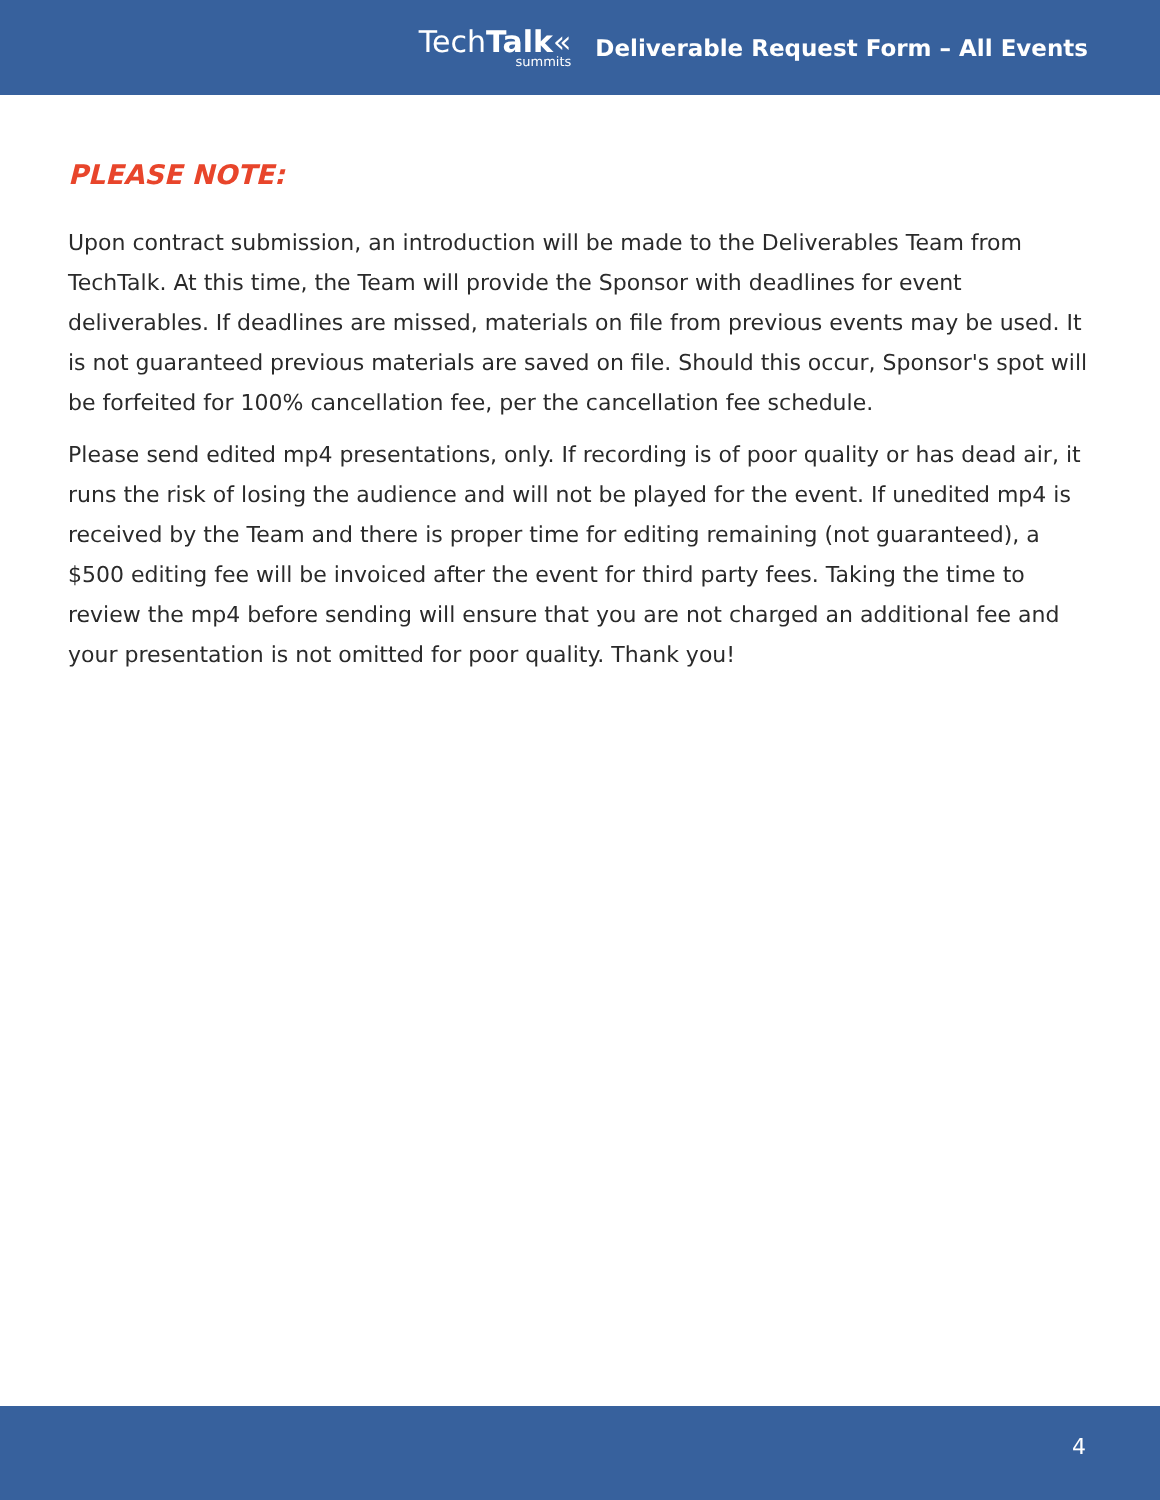TechTalk«
summits
Deliverable Request Form – All Events
PLEASE NOTE:
Upon contract submission, an introduction will be made to the Deliverables Team from TechTalk. At this time, the Team will provide the Sponsor with deadlines for event deliverables. If deadlines are missed, materials on file from previous events may be used. It is not guaranteed previous materials are saved on file. Should this occur, Sponsor's spot will be forfeited for 100% cancellation fee, per the cancellation fee schedule.
Please send edited mp4 presentations, only. If recording is of poor quality or has dead air, it runs the risk of losing the audience and will not be played for the event. If unedited mp4 is received by the Team and there is proper time for editing remaining (not guaranteed), a $500 editing fee will be invoiced after the event for third party fees. Taking the time to review the mp4 before sending will ensure that you are not charged an additional fee and your presentation is not omitted for poor quality. Thank you!
4